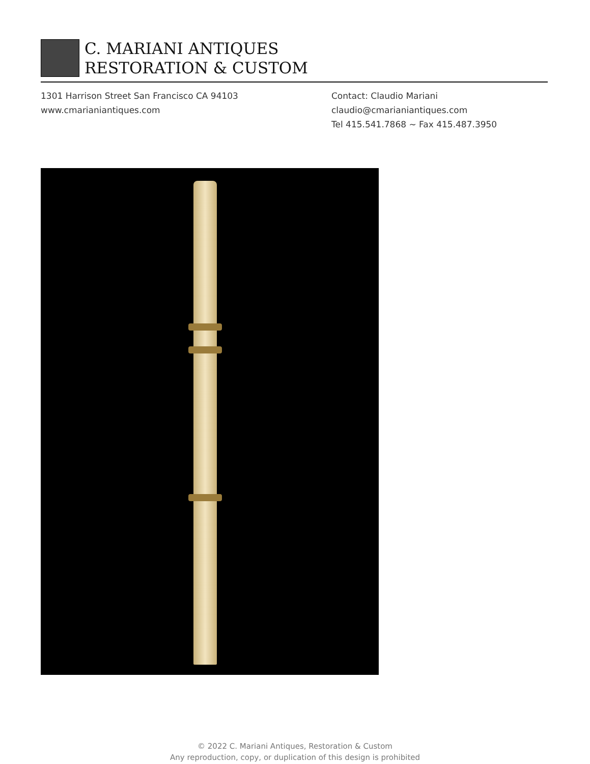C. MARIANI ANTIQUES
RESTORATION & CUSTOM
1301 Harrison Street San Francisco CA 94103
www.cmarianiantiques.com
Contact: Claudio Mariani
claudio@cmarianiantiques.com
Tel 415.541.7868 ~ Fax 415.487.3950
© 2022 C. Mariani Antiques, Restoration & Custom
Any reproduction, copy, or duplication of this design is prohibited